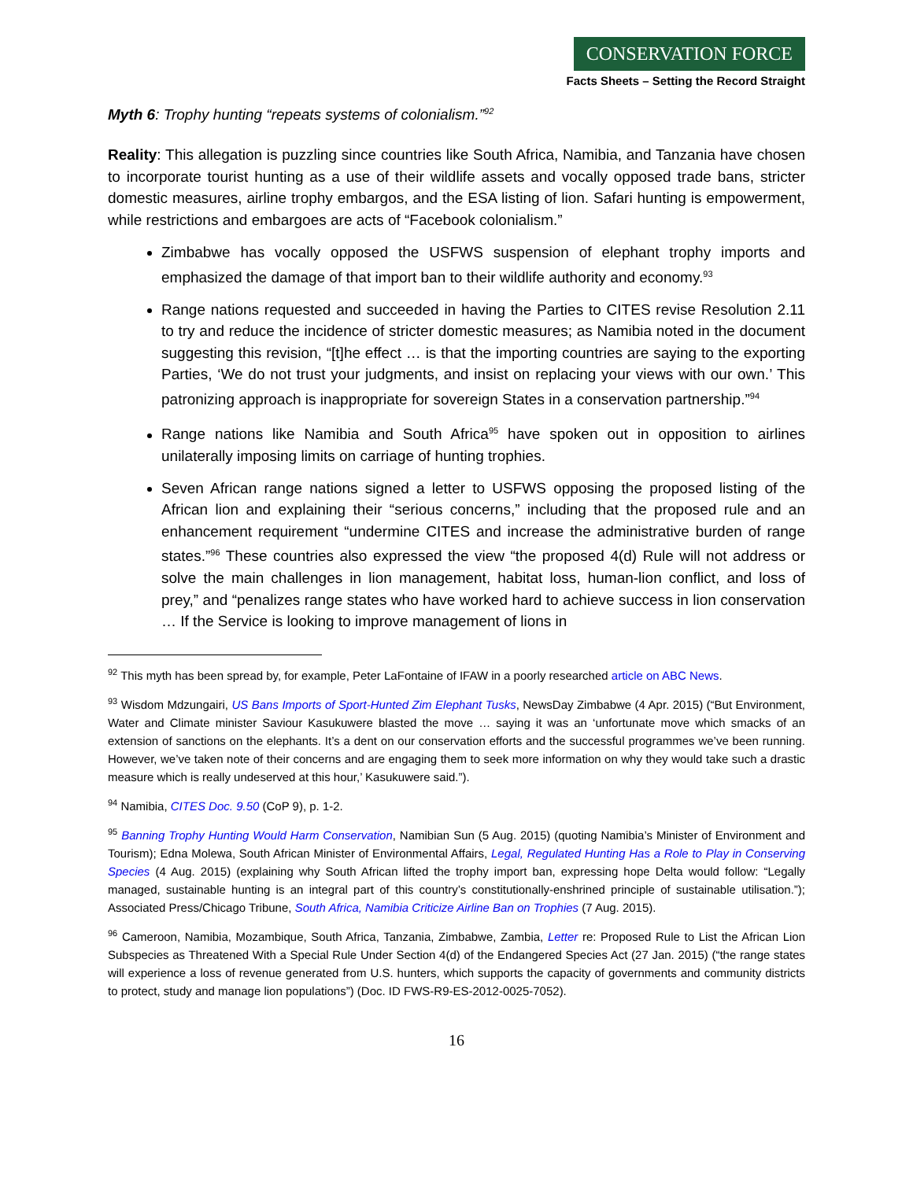CONSERVATION FORCE
Facts Sheets – Setting the Record Straight
Myth 6: Trophy hunting “repeats systems of colonialism.”<sup>92</sup>
Reality: This allegation is puzzling since countries like South Africa, Namibia, and Tanzania have chosen to incorporate tourist hunting as a use of their wildlife assets and vocally opposed trade bans, stricter domestic measures, airline trophy embargos, and the ESA listing of lion. Safari hunting is empowerment, while restrictions and embargoes are acts of “Facebook colonialism.”
Zimbabwe has vocally opposed the USFWS suspension of elephant trophy imports and emphasized the damage of that import ban to their wildlife authority and economy.<sup>93</sup>
Range nations requested and succeeded in having the Parties to CITES revise Resolution 2.11 to try and reduce the incidence of stricter domestic measures; as Namibia noted in the document suggesting this revision, “[t]he effect … is that the importing countries are saying to the exporting Parties, ‘We do not trust your judgments, and insist on replacing your views with our own.’ This patronizing approach is inappropriate for sovereign States in a conservation partnership.”<sup>94</sup>
Range nations like Namibia and South Africa<sup>95</sup> have spoken out in opposition to airlines unilaterally imposing limits on carriage of hunting trophies.
Seven African range nations signed a letter to USFWS opposing the proposed listing of the African lion and explaining their “serious concerns,” including that the proposed rule and an enhancement requirement “undermine CITES and increase the administrative burden of range states.”<sup>96</sup> These countries also expressed the view “the proposed 4(d) Rule will not address or solve the main challenges in lion management, habitat loss, human-lion conflict, and loss of prey,” and “penalizes range states who have worked hard to achieve success in lion conservation … If the Service is looking to improve management of lions in
<sup>92</sup> This myth has been spread by, for example, Peter LaFontaine of IFAW in a poorly researched article on ABC News.
<sup>93</sup> Wisdom Mdzungairi, US Bans Imports of Sport-Hunted Zim Elephant Tusks, NewsDay Zimbabwe (4 Apr. 2015) (“But Environment, Water and Climate minister Saviour Kasukuwere blasted the move … saying it was an ‘unfortunate move which smacks of an extension of sanctions on the elephants. It’s a dent on our conservation efforts and the successful programmes we’ve been running. However, we’ve taken note of their concerns and are engaging them to seek more information on why they would take such a drastic measure which is really undeserved at this hour,’ Kasukuwere said.”).
<sup>94</sup> Namibia, CITES Doc. 9.50 (CoP 9), p. 1-2.
<sup>95</sup> Banning Trophy Hunting Would Harm Conservation, Namibian Sun (5 Aug. 2015) (quoting Namibia’s Minister of Environment and Tourism); Edna Molewa, South African Minister of Environmental Affairs, Legal, Regulated Hunting Has a Role to Play in Conserving Species (4 Aug. 2015) (explaining why South African lifted the trophy import ban, expressing hope Delta would follow: “Legally managed, sustainable hunting is an integral part of this country’s constitutionally-enshrined principle of sustainable utilisation.”); Associated Press/Chicago Tribune, South Africa, Namibia Criticize Airline Ban on Trophies (7 Aug. 2015).
<sup>96</sup> Cameroon, Namibia, Mozambique, South Africa, Tanzania, Zimbabwe, Zambia, Letter re: Proposed Rule to List the African Lion Subspecies as Threatened With a Special Rule Under Section 4(d) of the Endangered Species Act (27 Jan. 2015) (“the range states will experience a loss of revenue generated from U.S. hunters, which supports the capacity of governments and community districts to protect, study and manage lion populations”) (Doc. ID FWS-R9-ES-2012-0025-7052).
16